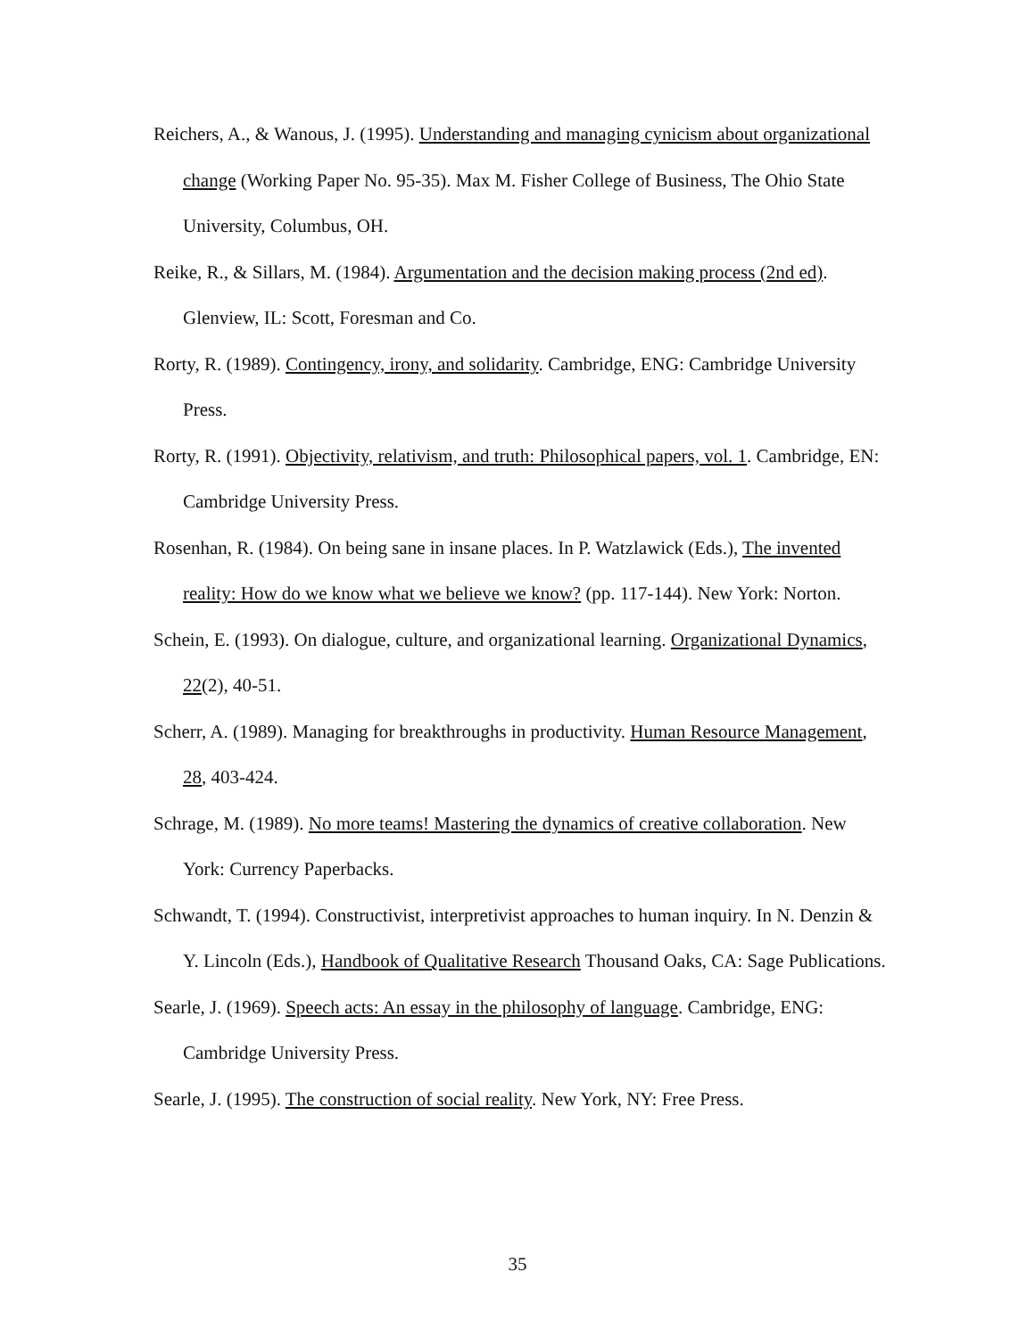Reichers, A., & Wanous, J. (1995). Understanding and managing cynicism about organizational change (Working Paper No. 95-35). Max M. Fisher College of Business, The Ohio State University, Columbus, OH.
Reike, R., & Sillars, M. (1984). Argumentation and the decision making process (2nd ed). Glenview, IL: Scott, Foresman and Co.
Rorty, R. (1989). Contingency, irony, and solidarity. Cambridge, ENG: Cambridge University Press.
Rorty, R. (1991). Objectivity, relativism, and truth: Philosophical papers, vol. 1. Cambridge, EN: Cambridge University Press.
Rosenhan, R. (1984). On being sane in insane places. In P. Watzlawick (Eds.), The invented reality: How do we know what we believe we know? (pp. 117-144). New York: Norton.
Schein, E. (1993). On dialogue, culture, and organizational learning. Organizational Dynamics, 22(2), 40-51.
Scherr, A. (1989). Managing for breakthroughs in productivity. Human Resource Management, 28, 403-424.
Schrage, M. (1989). No more teams! Mastering the dynamics of creative collaboration. New York: Currency Paperbacks.
Schwandt, T. (1994). Constructivist, interpretivist approaches to human inquiry. In N. Denzin & Y. Lincoln (Eds.), Handbook of Qualitative Research Thousand Oaks, CA: Sage Publications.
Searle, J. (1969). Speech acts: An essay in the philosophy of language. Cambridge, ENG: Cambridge University Press.
Searle, J. (1995). The construction of social reality. New York, NY: Free Press.
35